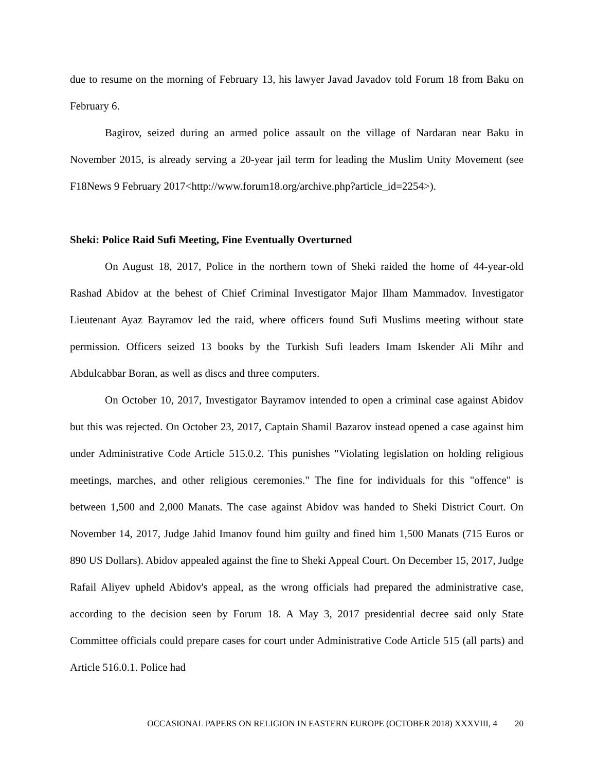due to resume on the morning of February 13, his lawyer Javad Javadov told Forum 18 from Baku on February 6.
Bagirov, seized during an armed police assault on the village of Nardaran near Baku in November 2015, is already serving a 20-year jail term for leading the Muslim Unity Movement (see F18News 9 February 2017<http://www.forum18.org/archive.php?article_id=2254>).
Sheki: Police Raid Sufi Meeting, Fine Eventually Overturned
On August 18, 2017, Police in the northern town of Sheki raided the home of 44-year-old Rashad Abidov at the behest of Chief Criminal Investigator Major Ilham Mammadov. Investigator Lieutenant Ayaz Bayramov led the raid, where officers found Sufi Muslims meeting without state permission. Officers seized 13 books by the Turkish Sufi leaders Imam Iskender Ali Mihr and Abdulcabbar Boran, as well as discs and three computers.
On October 10, 2017, Investigator Bayramov intended to open a criminal case against Abidov but this was rejected. On October 23, 2017, Captain Shamil Bazarov instead opened a case against him under Administrative Code Article 515.0.2. This punishes "Violating legislation on holding religious meetings, marches, and other religious ceremonies." The fine for individuals for this "offence" is between 1,500 and 2,000 Manats. The case against Abidov was handed to Sheki District Court. On November 14, 2017, Judge Jahid Imanov found him guilty and fined him 1,500 Manats (715 Euros or 890 US Dollars). Abidov appealed against the fine to Sheki Appeal Court. On December 15, 2017, Judge Rafail Aliyev upheld Abidov's appeal, as the wrong officials had prepared the administrative case, according to the decision seen by Forum 18. A May 3, 2017 presidential decree said only State Committee officials could prepare cases for court under Administrative Code Article 515 (all parts) and Article 516.0.1. Police had
OCCASIONAL PAPERS ON RELIGION IN EASTERN EUROPE (OCTOBER 2018) XXXVIII, 4 20